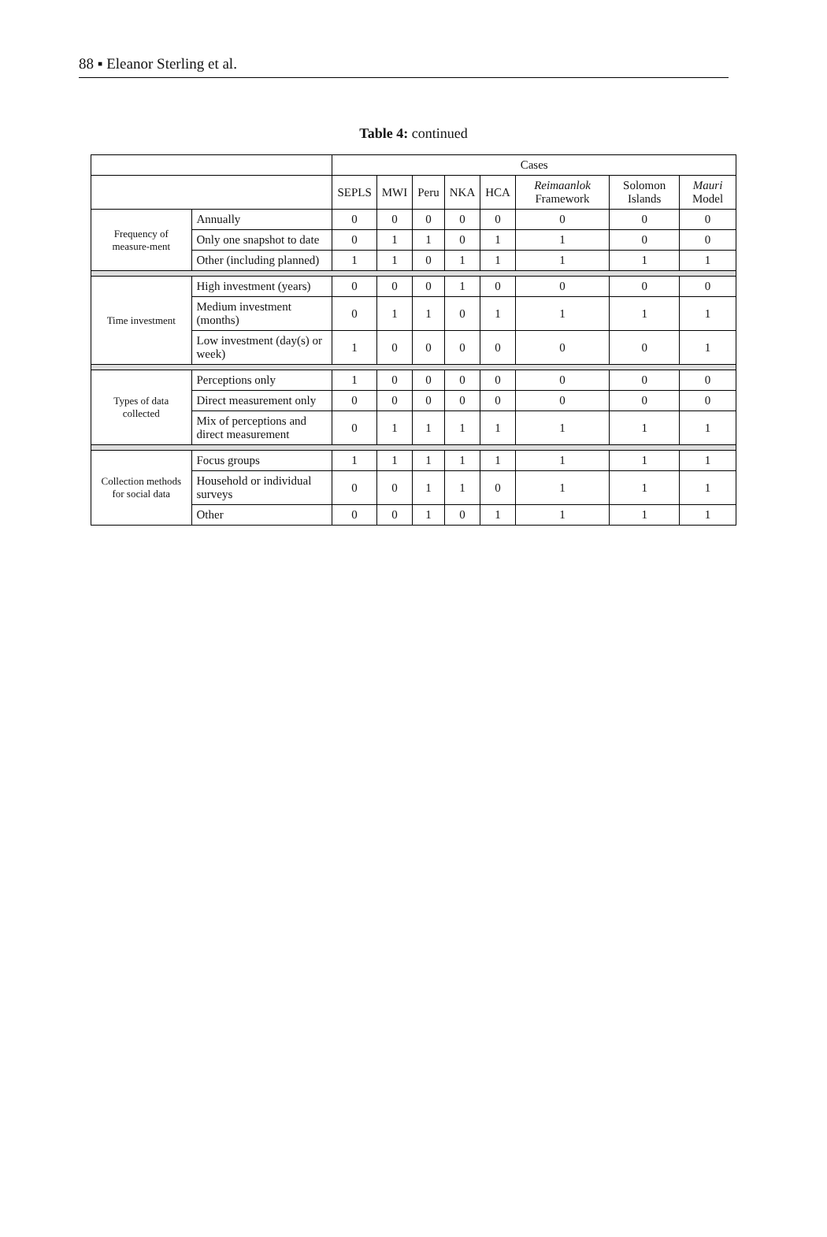88 ▪ Eleanor Sterling et al.
Table 4: continued
| | | Cases | | | | | | | |
| --- | --- | --- | --- | --- | --- | --- | --- | --- | --- |
| | | SEPLS | MWI | Peru | NKA | HCA | Reimaanlok Framework | Solomon Islands | Mauri Model |
| Frequency of measure-ment | Annually | 0 | 0 | 0 | 0 | 0 | 0 | 0 | 0 |
| | Only one snapshot to date | 0 | 1 | 1 | 0 | 1 | 1 | 0 | 0 |
| | Other (including planned) | 1 | 1 | 0 | 1 | 1 | 1 | 1 | 1 |
| Time investment | High investment (years) | 0 | 0 | 0 | 1 | 0 | 0 | 0 | 0 |
| | Medium investment (months) | 0 | 1 | 1 | 0 | 1 | 1 | 1 | 1 |
| | Low investment (day(s) or week) | 1 | 0 | 0 | 0 | 0 | 0 | 0 | 1 |
| Types of data collected | Perceptions only | 1 | 0 | 0 | 0 | 0 | 0 | 0 | 0 |
| | Direct measurement only | 0 | 0 | 0 | 0 | 0 | 0 | 0 | 0 |
| | Mix of perceptions and direct measurement | 0 | 1 | 1 | 1 | 1 | 1 | 1 | 1 |
| Collection methods for social data | Focus groups | 1 | 1 | 1 | 1 | 1 | 1 | 1 | 1 |
| | Household or individual surveys | 0 | 0 | 1 | 1 | 0 | 1 | 1 | 1 |
| | Other | 0 | 0 | 1 | 0 | 1 | 1 | 1 | 1 |